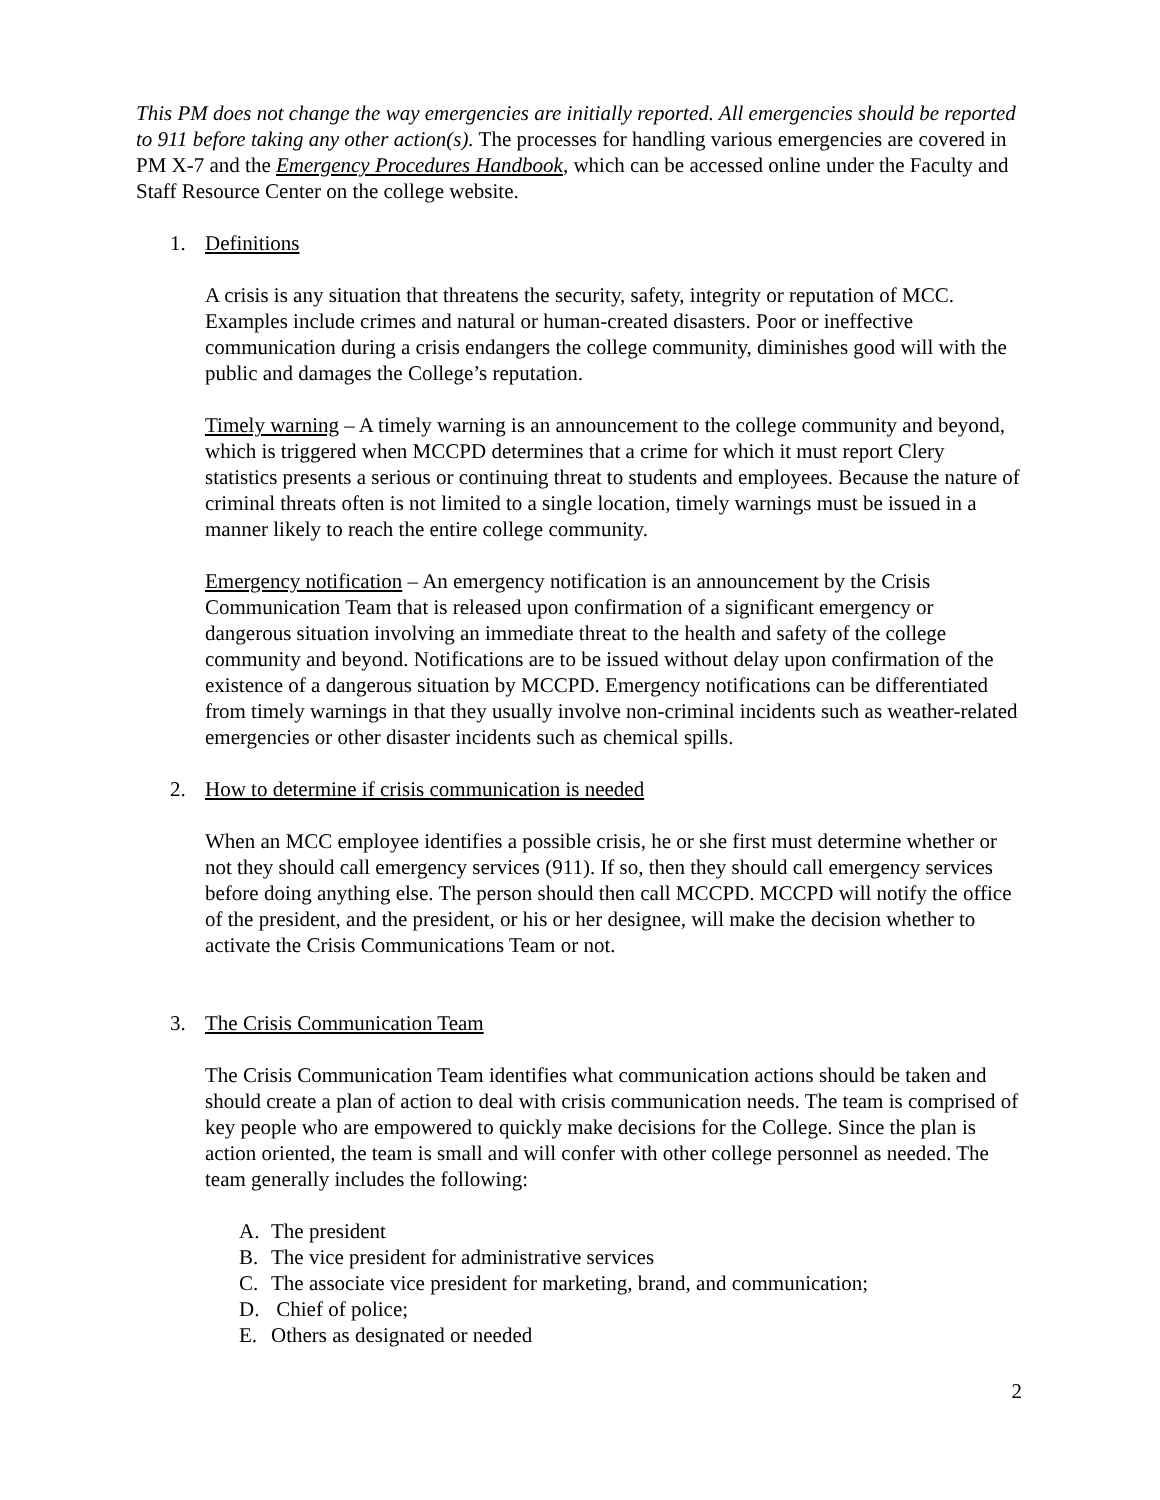This PM does not change the way emergencies are initially reported. All emergencies should be reported to 911 before taking any other action(s). The processes for handling various emergencies are covered in PM X-7 and the Emergency Procedures Handbook, which can be accessed online under the Faculty and Staff Resource Center on the college website.
1. Definitions
A crisis is any situation that threatens the security, safety, integrity or reputation of MCC. Examples include crimes and natural or human-created disasters. Poor or ineffective communication during a crisis endangers the college community, diminishes good will with the public and damages the College’s reputation.
Timely warning – A timely warning is an announcement to the college community and beyond, which is triggered when MCCPD determines that a crime for which it must report Clery statistics presents a serious or continuing threat to students and employees. Because the nature of criminal threats often is not limited to a single location, timely warnings must be issued in a manner likely to reach the entire college community.
Emergency notification – An emergency notification is an announcement by the Crisis Communication Team that is released upon confirmation of a significant emergency or dangerous situation involving an immediate threat to the health and safety of the college community and beyond. Notifications are to be issued without delay upon confirmation of the existence of a dangerous situation by MCCPD. Emergency notifications can be differentiated from timely warnings in that they usually involve non-criminal incidents such as weather-related emergencies or other disaster incidents such as chemical spills.
2. How to determine if crisis communication is needed
When an MCC employee identifies a possible crisis, he or she first must determine whether or not they should call emergency services (911). If so, then they should call emergency services before doing anything else. The person should then call MCCPD. MCCPD will notify the office of the president, and the president, or his or her designee, will make the decision whether to activate the Crisis Communications Team or not.
3. The Crisis Communication Team
The Crisis Communication Team identifies what communication actions should be taken and should create a plan of action to deal with crisis communication needs. The team is comprised of key people who are empowered to quickly make decisions for the College. Since the plan is action oriented, the team is small and will confer with other college personnel as needed. The team generally includes the following:
A. The president
B. The vice president for administrative services
C. The associate vice president for marketing, brand, and communication;
D. Chief of police;
E. Others as designated or needed
2